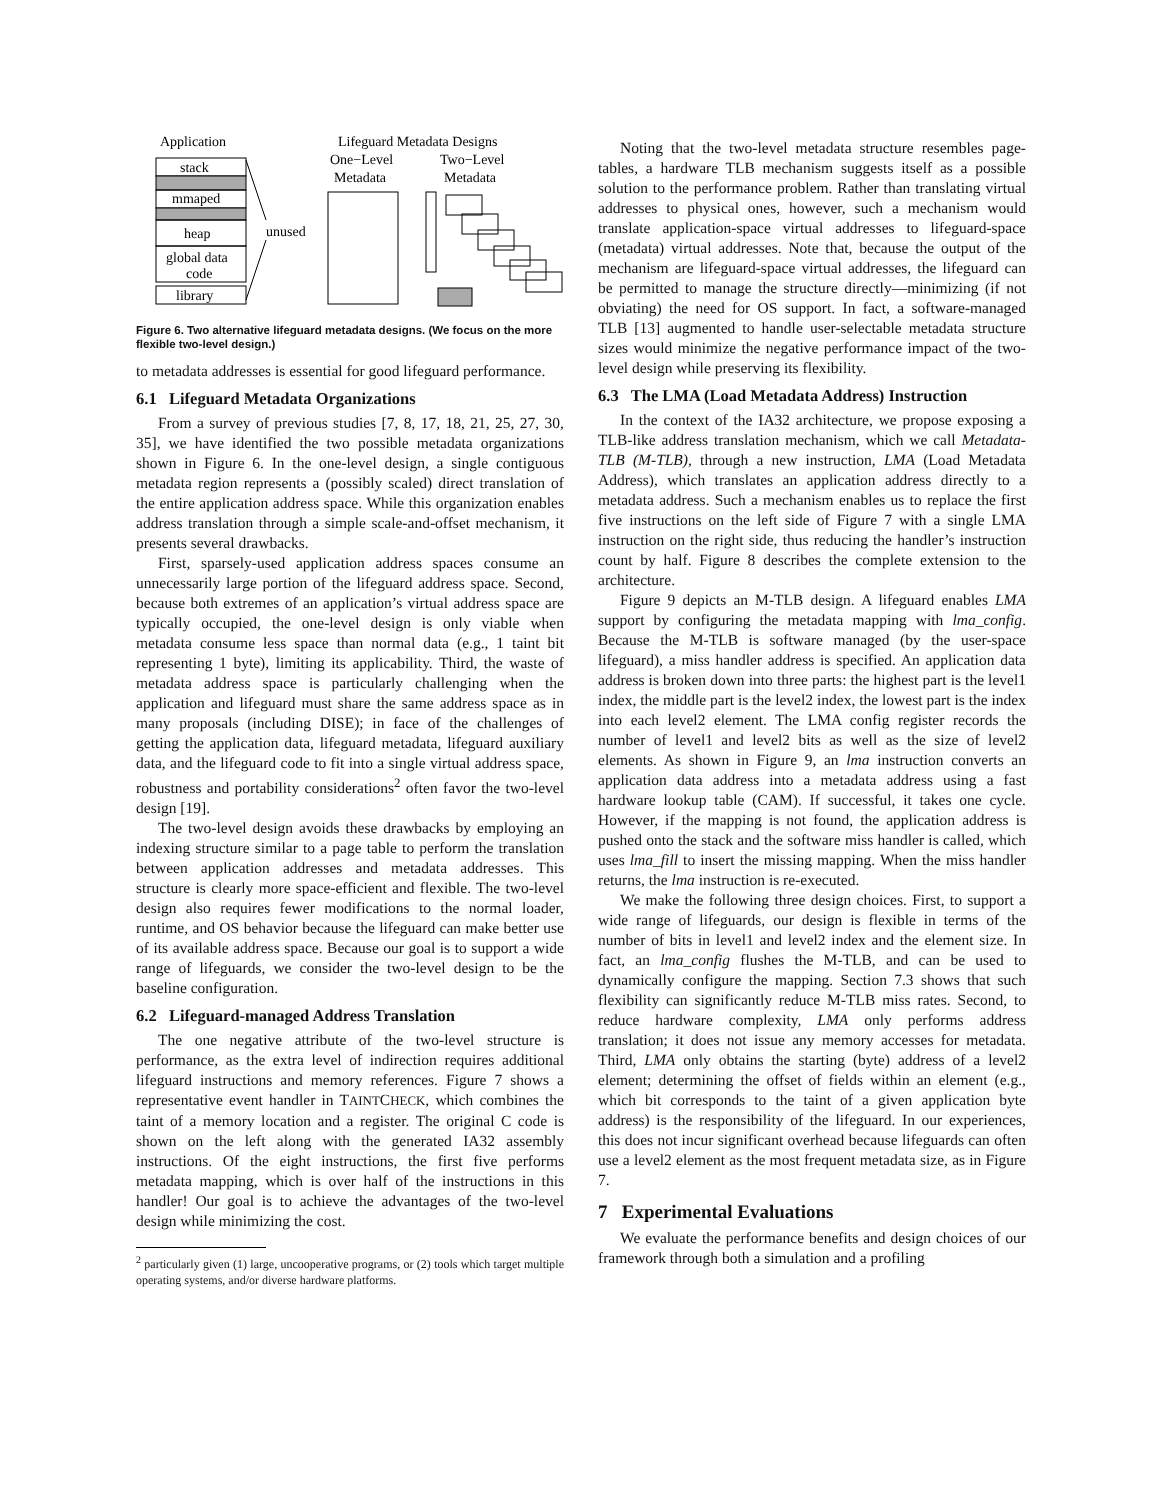Application
Lifeguard Metadata Designs
stack
mmaped
heap
global data
code
library
unused
One−Level
Metadata
Two−Level
Metadata
Figure 6. Two alternative lifeguard metadata designs. (We focus on the more flexible two-level design.)
to metadata addresses is essential for good lifeguard performance.
6.1 Lifeguard Metadata Organizations
From a survey of previous studies [7, 8, 17, 18, 21, 25, 27, 30, 35], we have identified the two possible metadata organizations shown in Figure 6. In the one-level design, a single contiguous metadata region represents a (possibly scaled) direct translation of the entire application address space. While this organization enables address translation through a simple scale-and-offset mechanism, it presents several drawbacks.
First, sparsely-used application address spaces consume an unnecessarily large portion of the lifeguard address space. Second, because both extremes of an application’s virtual address space are typically occupied, the one-level design is only viable when metadata consume less space than normal data (e.g., 1 taint bit representing 1 byte), limiting its applicability. Third, the waste of metadata address space is particularly challenging when the application and lifeguard must share the same address space as in many proposals (including DISE); in face of the challenges of getting the application data, lifeguard metadata, lifeguard auxiliary data, and the lifeguard code to fit into a single virtual address space, robustness and portability considerations<sup>2</sup> often favor the two-level design [19].
The two-level design avoids these drawbacks by employing an indexing structure similar to a page table to perform the translation between application addresses and metadata addresses. This structure is clearly more space-efficient and flexible. The two-level design also requires fewer modifications to the normal loader, runtime, and OS behavior because the lifeguard can make better use of its available address space. Because our goal is to support a wide range of lifeguards, we consider the two-level design to be the baseline configuration.
6.2 Lifeguard-managed Address Translation
The one negative attribute of the two-level structure is performance, as the extra level of indirection requires additional lifeguard instructions and memory references. Figure 7 shows a representative event handler in TAINTCHECK, which combines the taint of a memory location and a register. The original C code is shown on the left along with the generated IA32 assembly instructions. Of the eight instructions, the first five performs metadata mapping, which is over half of the instructions in this handler! Our goal is to achieve the advantages of the two-level design while minimizing the cost.
<sup>2</sup> particularly given (1) large, uncooperative programs, or (2) tools which target multiple operating systems, and/or diverse hardware platforms.
Noting that the two-level metadata structure resembles page-tables, a hardware TLB mechanism suggests itself as a possible solution to the performance problem. Rather than translating virtual addresses to physical ones, however, such a mechanism would translate application-space virtual addresses to lifeguard-space (metadata) virtual addresses. Note that, because the output of the mechanism are lifeguard-space virtual addresses, the lifeguard can be permitted to manage the structure directly—minimizing (if not obviating) the need for OS support. In fact, a software-managed TLB [13] augmented to handle user-selectable metadata structure sizes would minimize the negative performance impact of the two-level design while preserving its flexibility.
6.3 The LMA (Load Metadata Address) Instruction
In the context of the IA32 architecture, we propose exposing a TLB-like address translation mechanism, which we call Metadata-TLB (M-TLB), through a new instruction, LMA (Load Metadata Address), which translates an application address directly to a metadata address. Such a mechanism enables us to replace the first five instructions on the left side of Figure 7 with a single LMA instruction on the right side, thus reducing the handler’s instruction count by half. Figure 8 describes the complete extension to the architecture.
Figure 9 depicts an M-TLB design. A lifeguard enables LMA support by configuring the metadata mapping with lma_config. Because the M-TLB is software managed (by the user-space lifeguard), a miss handler address is specified. An application data address is broken down into three parts: the highest part is the level1 index, the middle part is the level2 index, the lowest part is the index into each level2 element. The LMA config register records the number of level1 and level2 bits as well as the size of level2 elements. As shown in Figure 9, an lma instruction converts an application data address into a metadata address using a fast hardware lookup table (CAM). If successful, it takes one cycle. However, if the mapping is not found, the application address is pushed onto the stack and the software miss handler is called, which uses lma_fill to insert the missing mapping. When the miss handler returns, the lma instruction is re-executed.
We make the following three design choices. First, to support a wide range of lifeguards, our design is flexible in terms of the number of bits in level1 and level2 index and the element size. In fact, an lma_config flushes the M-TLB, and can be used to dynamically configure the mapping. Section 7.3 shows that such flexibility can significantly reduce M-TLB miss rates. Second, to reduce hardware complexity, LMA only performs address translation; it does not issue any memory accesses for metadata. Third, LMA only obtains the starting (byte) address of a level2 element; determining the offset of fields within an element (e.g., which bit corresponds to the taint of a given application byte address) is the responsibility of the lifeguard. In our experiences, this does not incur significant overhead because lifeguards can often use a level2 element as the most frequent metadata size, as in Figure 7.
7 Experimental Evaluations
We evaluate the performance benefits and design choices of our framework through both a simulation and a profiling